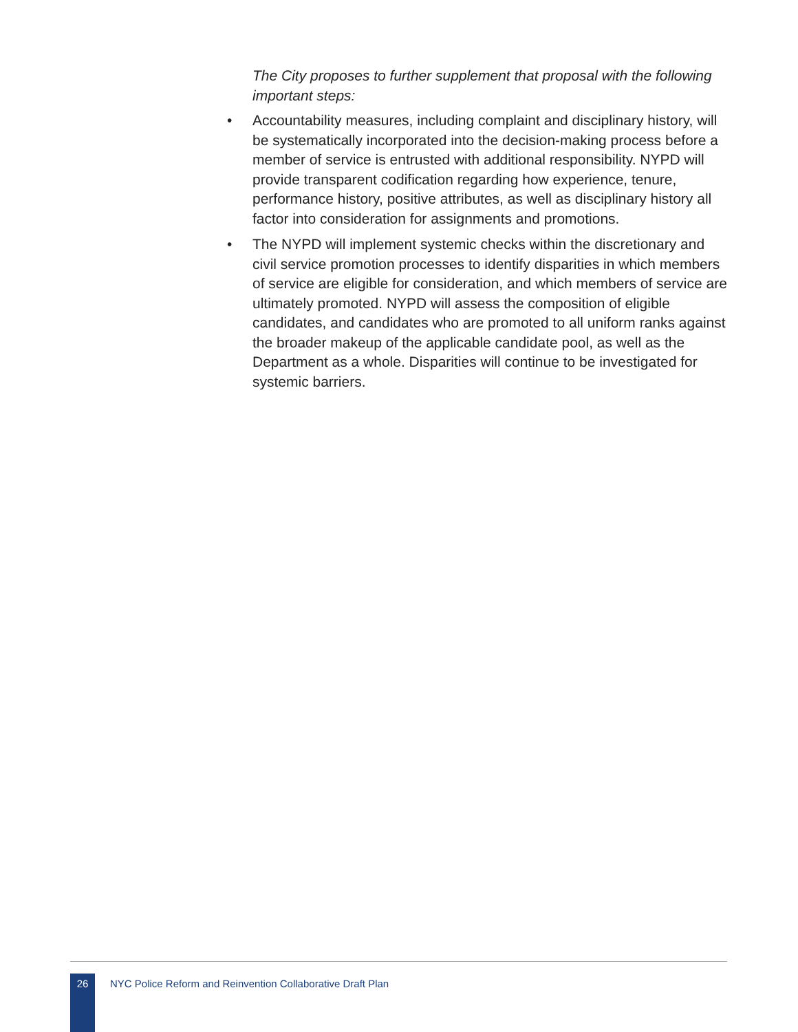The City proposes to further supplement that proposal with the following important steps:
• Accountability measures, including complaint and disciplinary history, will be systematically incorporated into the decision-making process before a member of service is entrusted with additional responsibility. NYPD will provide transparent codification regarding how experience, tenure, performance history, positive attributes, as well as disciplinary history all factor into consideration for assignments and promotions.
• The NYPD will implement systemic checks within the discretionary and civil service promotion processes to identify disparities in which members of service are eligible for consideration, and which members of service are ultimately promoted. NYPD will assess the composition of eligible candidates, and candidates who are promoted to all uniform ranks against the broader makeup of the applicable candidate pool, as well as the Department as a whole. Disparities will continue to be investigated for systemic barriers.
26
NYC Police Reform and Reinvention Collaborative Draft Plan